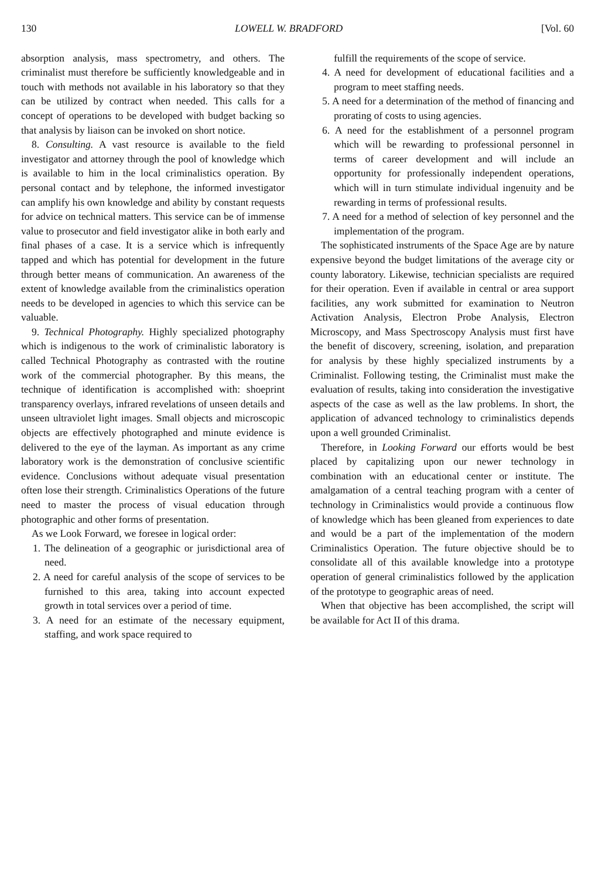130 LOWELL W. BRADFORD [Vol. 60
absorption analysis, mass spectrometry, and others. The criminalist must therefore be sufficiently knowledgeable and in touch with methods not available in his laboratory so that they can be utilized by contract when needed. This calls for a concept of operations to be developed with budget backing so that analysis by liaison can be invoked on short notice.
8. Consulting. A vast resource is available to the field investigator and attorney through the pool of knowledge which is available to him in the local criminalistics operation. By personal contact and by telephone, the informed investigator can amplify his own knowledge and ability by constant requests for advice on technical matters. This service can be of immense value to prosecutor and field investigator alike in both early and final phases of a case. It is a service which is infrequently tapped and which has potential for development in the future through better means of communication. An awareness of the extent of knowledge available from the criminalistics operation needs to be developed in agencies to which this service can be valuable.
9. Technical Photography. Highly specialized photography which is indigenous to the work of criminalistic laboratory is called Technical Photography as contrasted with the routine work of the commercial photographer. By this means, the technique of identification is accomplished with: shoeprint transparency overlays, infrared revelations of unseen details and unseen ultraviolet light images. Small objects and microscopic objects are effectively photographed and minute evidence is delivered to the eye of the layman. As important as any crime laboratory work is the demonstration of conclusive scientific evidence. Conclusions without adequate visual presentation often lose their strength. Criminalistics Operations of the future need to master the process of visual education through photographic and other forms of presentation.
As we Look Forward, we foresee in logical order:
1. The delineation of a geographic or jurisdictional area of need.
2. A need for careful analysis of the scope of services to be furnished to this area, taking into account expected growth in total services over a period of time.
3. A need for an estimate of the necessary equipment, staffing, and work space required to
fulfill the requirements of the scope of service.
4. A need for development of educational facilities and a program to meet staffing needs.
5. A need for a determination of the method of financing and prorating of costs to using agencies.
6. A need for the establishment of a personnel program which will be rewarding to professional personnel in terms of career development and will include an opportunity for professionally independent operations, which will in turn stimulate individual ingenuity and be rewarding in terms of professional results.
7. A need for a method of selection of key personnel and the implementation of the program.
The sophisticated instruments of the Space Age are by nature expensive beyond the budget limitations of the average city or county laboratory. Likewise, technician specialists are required for their operation. Even if available in central or area support facilities, any work submitted for examination to Neutron Activation Analysis, Electron Probe Analysis, Electron Microscopy, and Mass Spectroscopy Analysis must first have the benefit of discovery, screening, isolation, and preparation for analysis by these highly specialized instruments by a Criminalist. Following testing, the Criminalist must make the evaluation of results, taking into consideration the investigative aspects of the case as well as the law problems. In short, the application of advanced technology to criminalistics depends upon a well grounded Criminalist.
Therefore, in Looking Forward our efforts would be best placed by capitalizing upon our newer technology in combination with an educational center or institute. The amalgamation of a central teaching program with a center of technology in Criminalistics would provide a continuous flow of knowledge which has been gleaned from experiences to date and would be a part of the implementation of the modern Criminalistics Operation. The future objective should be to consolidate all of this available knowledge into a prototype operation of general criminalistics followed by the application of the prototype to geographic areas of need.
When that objective has been accomplished, the script will be available for Act II of this drama.